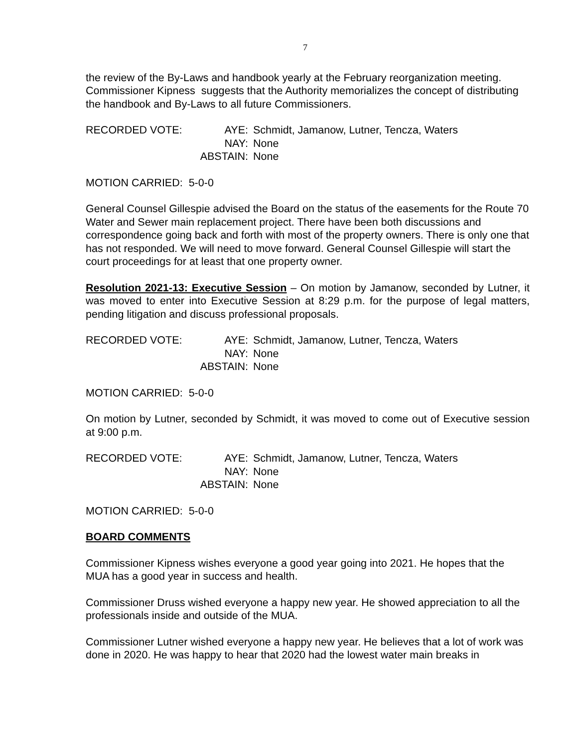7
the review of the By-Laws and handbook yearly at the February reorganization meeting. Commissioner Kipness suggests that the Authority memorializes the concept of distributing the handbook and By-Laws to all future Commissioners.
| RECORDED VOTE: | AYE: | Schmidt, Jamanow, Lutner, Tencza, Waters |
| | NAY: | None |
| | ABSTAIN: | None |
MOTION CARRIED: 5-0-0
General Counsel Gillespie advised the Board on the status of the easements for the Route 70 Water and Sewer main replacement project. There have been both discussions and correspondence going back and forth with most of the property owners. There is only one that has not responded. We will need to move forward. General Counsel Gillespie will start the court proceedings for at least that one property owner.
Resolution 2021-13: Executive Session – On motion by Jamanow, seconded by Lutner, it was moved to enter into Executive Session at 8:29 p.m. for the purpose of legal matters, pending litigation and discuss professional proposals.
| RECORDED VOTE: | AYE: | Schmidt, Jamanow, Lutner, Tencza, Waters |
| | NAY: | None |
| | ABSTAIN: | None |
MOTION CARRIED: 5-0-0
On motion by Lutner, seconded by Schmidt, it was moved to come out of Executive session at 9:00 p.m.
| RECORDED VOTE: | AYE: | Schmidt, Jamanow, Lutner, Tencza, Waters |
| | NAY: | None |
| | ABSTAIN: | None |
MOTION CARRIED: 5-0-0
BOARD COMMENTS
Commissioner Kipness wishes everyone a good year going into 2021. He hopes that the MUA has a good year in success and health.
Commissioner Druss wished everyone a happy new year. He showed appreciation to all the professionals inside and outside of the MUA.
Commissioner Lutner wished everyone a happy new year. He believes that a lot of work was done in 2020. He was happy to hear that 2020 had the lowest water main breaks in